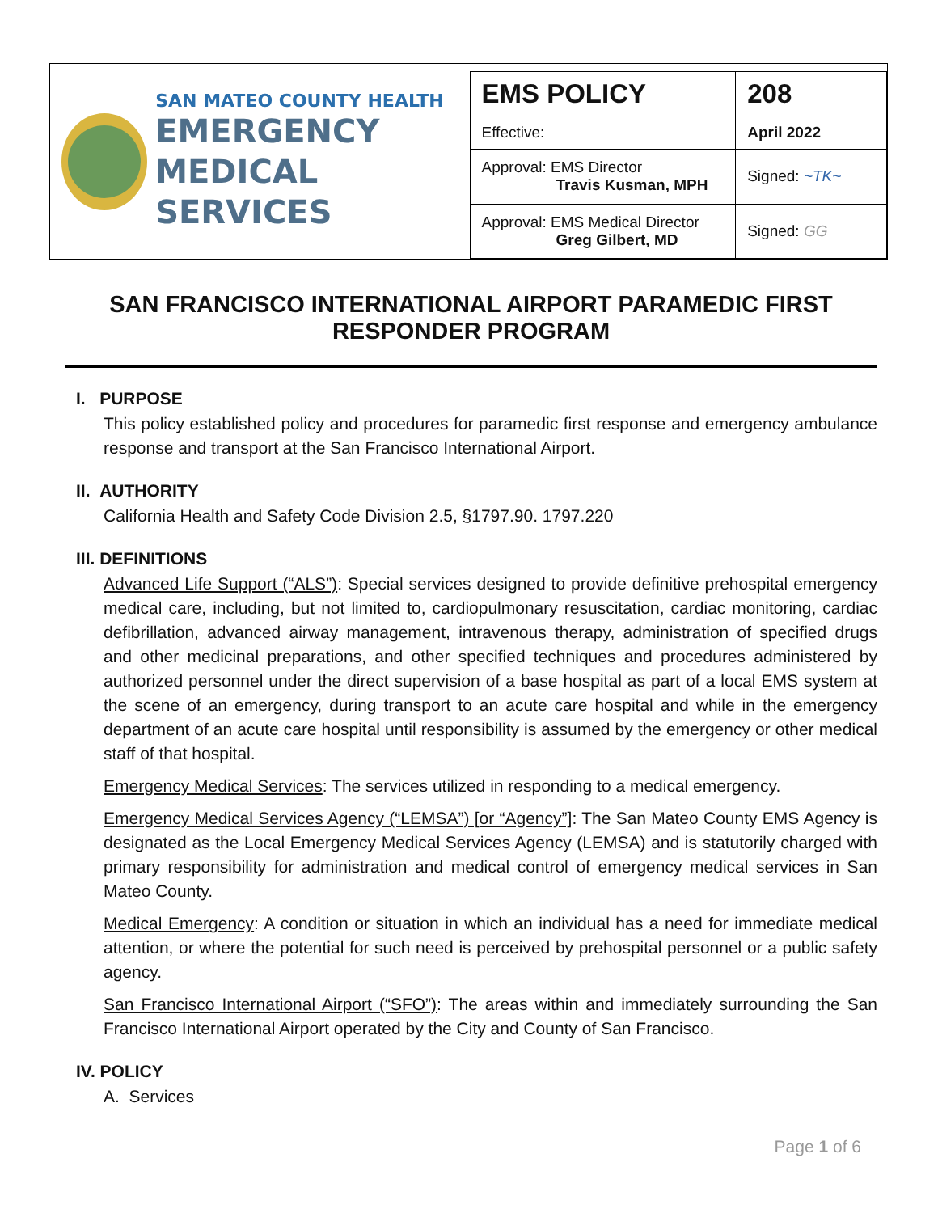SAN MATEO COUNTY HEALTH
EMERGENCY
MEDICAL SERVICES
| EMS POLICY | 208 |
| Effective: | April 2022 |
| Approval: EMS Director Travis Kusman, MPH | Signed: ~TK~ |
| Approval: EMS Medical Director Greg Gilbert, MD | Signed: GG |
SAN FRANCISCO INTERNATIONAL AIRPORT PARAMEDIC FIRST RESPONDER PROGRAM
I. PURPOSE
This policy established policy and procedures for paramedic first response and emergency ambulance response and transport at the San Francisco International Airport.
II. AUTHORITY
California Health and Safety Code Division 2.5, §1797.90. 1797.220
III. DEFINITIONS
Advanced Life Support (“ALS”): Special services designed to provide definitive prehospital emergency medical care, including, but not limited to, cardiopulmonary resuscitation, cardiac monitoring, cardiac defibrillation, advanced airway management, intravenous therapy, administration of specified drugs and other medicinal preparations, and other specified techniques and procedures administered by authorized personnel under the direct supervision of a base hospital as part of a local EMS system at the scene of an emergency, during transport to an acute care hospital and while in the emergency department of an acute care hospital until responsibility is assumed by the emergency or other medical staff of that hospital.
Emergency Medical Services: The services utilized in responding to a medical emergency.
Emergency Medical Services Agency (“LEMSA”) [or “Agency”]: The San Mateo County EMS Agency is designated as the Local Emergency Medical Services Agency (LEMSA) and is statutorily charged with primary responsibility for administration and medical control of emergency medical services in San Mateo County.
Medical Emergency: A condition or situation in which an individual has a need for immediate medical attention, or where the potential for such need is perceived by prehospital personnel or a public safety agency.
San Francisco International Airport (“SFO”): The areas within and immediately surrounding the San Francisco International Airport operated by the City and County of San Francisco.
IV. POLICY
A. Services
Page 1 of 6